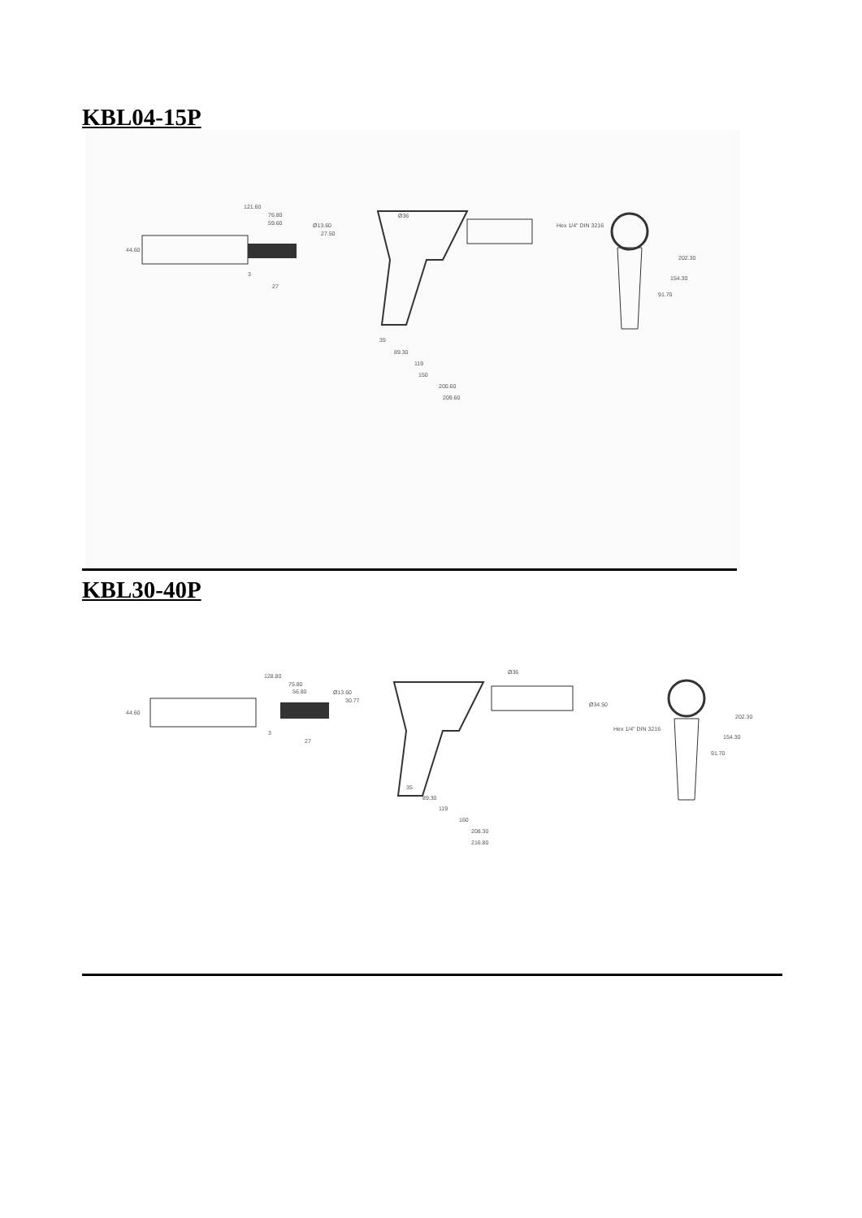KBL04-15P
121.60
76.80
59.60
27
3
44.60
Ø36
Hex 1/4" DIN 3216
35
89.30
119
150
200.60
209.60
202.30
154.30
91.70
Ø13.60
27.50
KBL30-40P
128.80
75.80
56.80
27
3
44.60
Ø13.60
30.77
Ø36
Ø34.50
Hex 1/4" DIN 3216
35
89.30
119
160
208.30
216.80
202.30
154.30
91.70